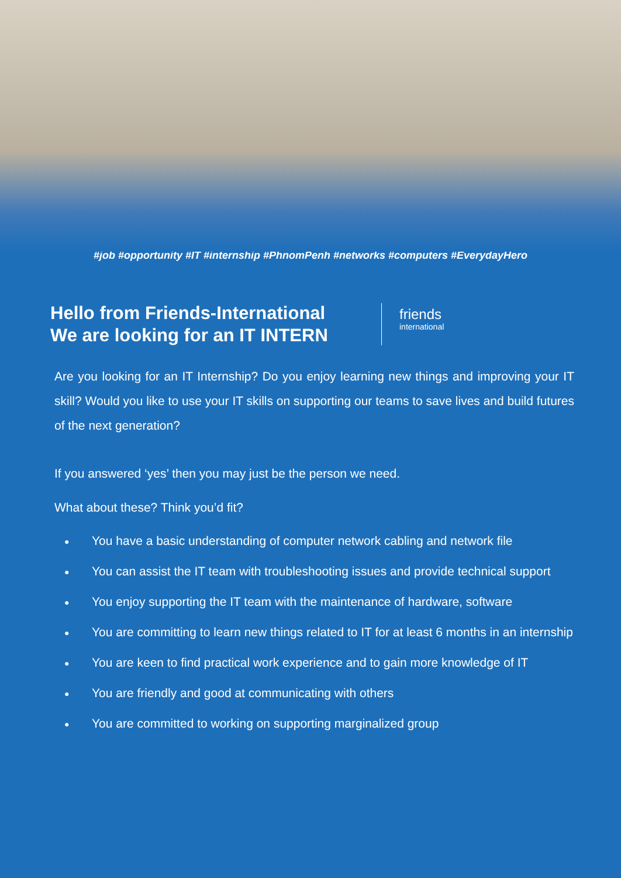#job #opportunity #IT #internship #PhnomPenh #networks #computers #EverydayHero
Hello from Friends-International
We are looking for an IT INTERN
friends
international
Are you looking for an IT Internship? Do you enjoy learning new things and improving your IT skill? Would you like to use your IT skills on supporting our teams to save lives and build futures of the next generation?
If you answered ‘yes’ then you may just be the person we need.
What about these? Think you’d fit?
● You have a basic understanding of computer network cabling and network file
● You can assist the IT team with troubleshooting issues and provide technical support
● You enjoy supporting the IT team with the maintenance of hardware, software
● You are committing to learn new things related to IT for at least 6 months in an internship
● You are keen to find practical work experience and to gain more knowledge of IT
● You are friendly and good at communicating with others
● You are committed to working on supporting marginalized group